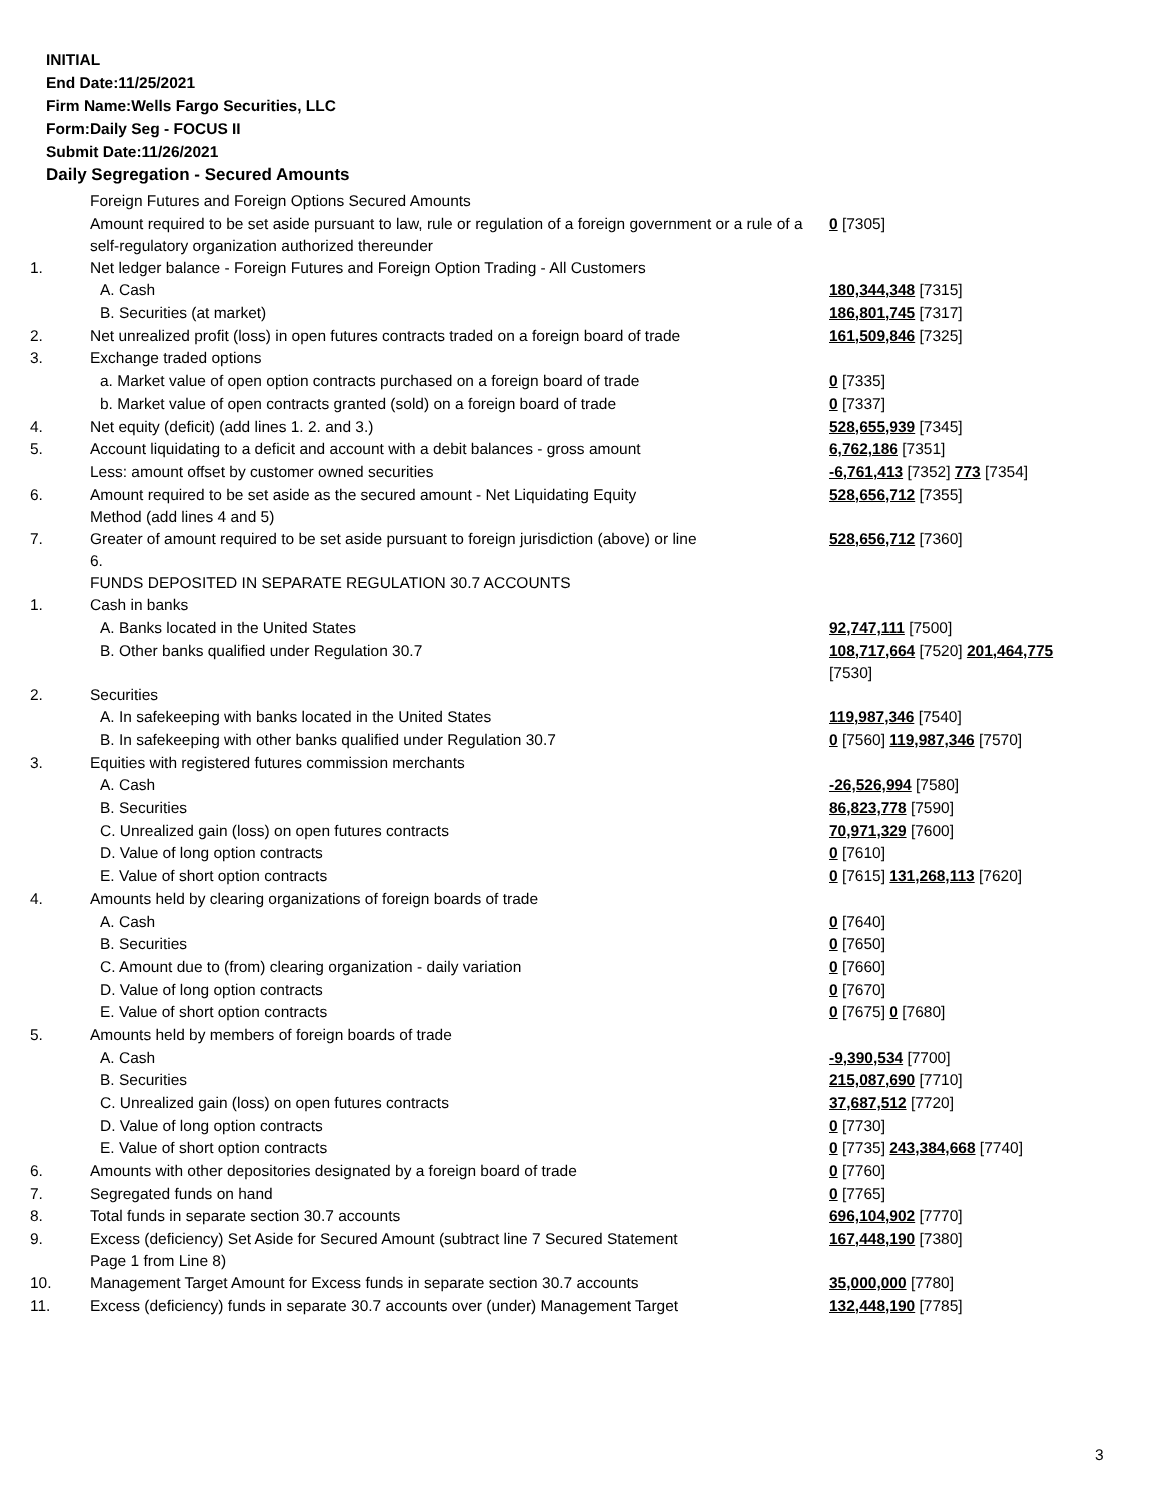INITIAL
End Date:11/25/2021
Firm Name:Wells Fargo Securities, LLC
Form:Daily Seg - FOCUS II
Submit Date:11/26/2021
Daily Segregation - Secured Amounts
| | Foreign Futures and Foreign Options Secured Amounts | |
| | Amount required to be set aside pursuant to law, rule or regulation of a foreign government or a rule of a self-regulatory organization authorized thereunder | 0 [7305] |
| 1. | Net ledger balance - Foreign Futures and Foreign Option Trading - All Customers | |
| | A. Cash | 180,344,348 [7315] |
| | B. Securities (at market) | 186,801,745 [7317] |
| 2. | Net unrealized profit (loss) in open futures contracts traded on a foreign board of trade | 161,509,846 [7325] |
| 3. | Exchange traded options | |
| | a. Market value of open option contracts purchased on a foreign board of trade | 0 [7335] |
| | b. Market value of open contracts granted (sold) on a foreign board of trade | 0 [7337] |
| 4. | Net equity (deficit) (add lines 1. 2. and 3.) | 528,655,939 [7345] |
| 5. | Account liquidating to a deficit and account with a debit balances - gross amount | 6,762,186 [7351] |
| | Less: amount offset by customer owned securities | -6,761,413 [7352] 773 [7354] |
| 6. | Amount required to be set aside as the secured amount - Net Liquidating Equity Method (add lines 4 and 5) | 528,656,712 [7355] |
| 7. | Greater of amount required to be set aside pursuant to foreign jurisdiction (above) or line 6. | 528,656,712 [7360] |
| | FUNDS DEPOSITED IN SEPARATE REGULATION 30.7 ACCOUNTS | |
| 1. | Cash in banks | |
| | A. Banks located in the United States | 92,747,111 [7500] |
| | B. Other banks qualified under Regulation 30.7 | 108,717,664 [7520] 201,464,775 [7530] |
| 2. | Securities | |
| | A. In safekeeping with banks located in the United States | 119,987,346 [7540] |
| | B. In safekeeping with other banks qualified under Regulation 30.7 | 0 [7560] 119,987,346 [7570] |
| 3. | Equities with registered futures commission merchants | |
| | A. Cash | -26,526,994 [7580] |
| | B. Securities | 86,823,778 [7590] |
| | C. Unrealized gain (loss) on open futures contracts | 70,971,329 [7600] |
| | D. Value of long option contracts | 0 [7610] |
| | E. Value of short option contracts | 0 [7615] 131,268,113 [7620] |
| 4. | Amounts held by clearing organizations of foreign boards of trade | |
| | A. Cash | 0 [7640] |
| | B. Securities | 0 [7650] |
| | C. Amount due to (from) clearing organization - daily variation | 0 [7660] |
| | D. Value of long option contracts | 0 [7670] |
| | E. Value of short option contracts | 0 [7675] 0 [7680] |
| 5. | Amounts held by members of foreign boards of trade | |
| | A. Cash | -9,390,534 [7700] |
| | B. Securities | 215,087,690 [7710] |
| | C. Unrealized gain (loss) on open futures contracts | 37,687,512 [7720] |
| | D. Value of long option contracts | 0 [7730] |
| | E. Value of short option contracts | 0 [7735] 243,384,668 [7740] |
| 6. | Amounts with other depositories designated by a foreign board of trade | 0 [7760] |
| 7. | Segregated funds on hand | 0 [7765] |
| 8. | Total funds in separate section 30.7 accounts | 696,104,902 [7770] |
| 9. | Excess (deficiency) Set Aside for Secured Amount (subtract line 7 Secured Statement Page 1 from Line 8) | 167,448,190 [7380] |
| 10. | Management Target Amount for Excess funds in separate section 30.7 accounts | 35,000,000 [7780] |
| 11. | Excess (deficiency) funds in separate 30.7 accounts over (under) Management Target | 132,448,190 [7785] |
3